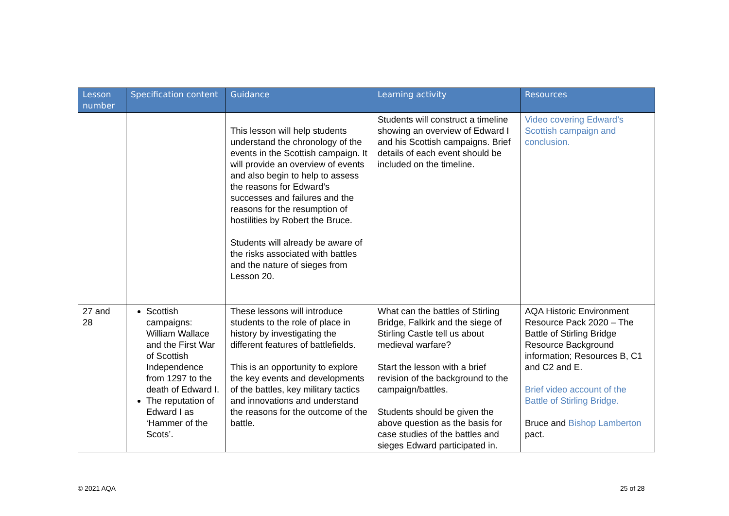| Lesson number | Specification content | Guidance | Learning activity | Resources |
| --- | --- | --- | --- | --- |
| | | This lesson will help students understand the chronology of the events in the Scottish campaign. It will provide an overview of events and also begin to help to assess the reasons for Edward’s successes and failures and the reasons for the resumption of hostilities by Robert the Bruce. Students will already be aware of the risks associated with battles and the nature of sieges from Lesson 20. | Students will construct a timeline showing an overview of Edward I and his Scottish campaigns. Brief details of each event should be included on the timeline. | Video covering Edward’s Scottish campaign and conclusion. |
| 27 and 28 | Scottish campaigns: William Wallace and the First War of Scottish Independence from 1297 to the death of Edward I. The reputation of Edward I as ‘Hammer of the Scots’. | These lessons will introduce students to the role of place in history by investigating the different features of battlefields. This is an opportunity to explore the key events and developments of the battles, key military tactics and innovations and understand the reasons for the outcome of the battle. | What can the battles of Stirling Bridge, Falkirk and the siege of Stirling Castle tell us about medieval warfare? Start the lesson with a brief revision of the background to the campaign/battles. Students should be given the above question as the basis for case studies of the battles and sieges Edward participated in. | AQA Historic Environment Resource Pack 2020 – The Battle of Stirling Bridge Resource Background information; Resources B, C1 and C2 and E. Brief video account of the Battle of Stirling Bridge. Bruce and Bishop Lamberton pact. |
© 2021 AQA 25 of 28